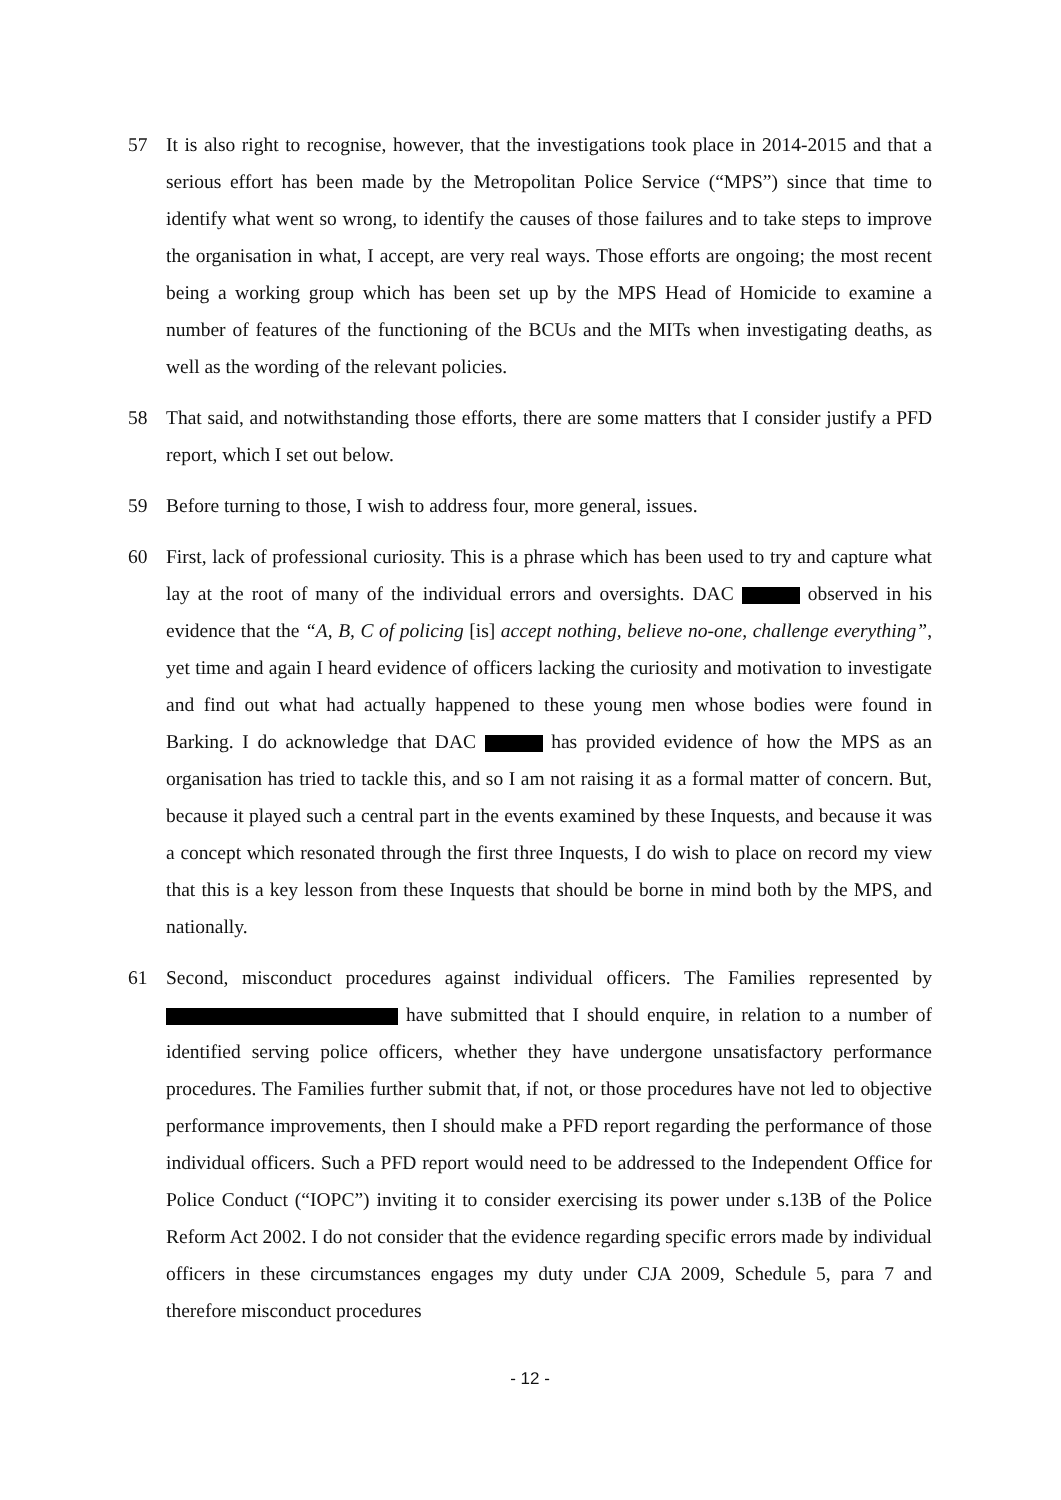57 It is also right to recognise, however, that the investigations took place in 2014-2015 and that a serious effort has been made by the Metropolitan Police Service (“MPS”) since that time to identify what went so wrong, to identify the causes of those failures and to take steps to improve the organisation in what, I accept, are very real ways. Those efforts are ongoing; the most recent being a working group which has been set up by the MPS Head of Homicide to examine a number of features of the functioning of the BCUs and the MITs when investigating deaths, as well as the wording of the relevant policies.
58 That said, and notwithstanding those efforts, there are some matters that I consider justify a PFD report, which I set out below.
59 Before turning to those, I wish to address four, more general, issues.
60 First, lack of professional curiosity. This is a phrase which has been used to try and capture what lay at the root of many of the individual errors and oversights. DAC observed in his evidence that the “A, B, C of policing [is] accept nothing, believe no-one, challenge everything”, yet time and again I heard evidence of officers lacking the curiosity and motivation to investigate and find out what had actually happened to these young men whose bodies were found in Barking. I do acknowledge that DAC has provided evidence of how the MPS as an organisation has tried to tackle this, and so I am not raising it as a formal matter of concern. But, because it played such a central part in the events examined by these Inquests, and because it was a concept which resonated through the first three Inquests, I do wish to place on record my view that this is a key lesson from these Inquests that should be borne in mind both by the MPS, and nationally.
61 Second, misconduct procedures against individual officers. The Families represented by have submitted that I should enquire, in relation to a number of identified serving police officers, whether they have undergone unsatisfactory performance procedures. The Families further submit that, if not, or those procedures have not led to objective performance improvements, then I should make a PFD report regarding the performance of those individual officers. Such a PFD report would need to be addressed to the Independent Office for Police Conduct (“IOPC”) inviting it to consider exercising its power under s.13B of the Police Reform Act 2002. I do not consider that the evidence regarding specific errors made by individual officers in these circumstances engages my duty under CJA 2009, Schedule 5, para 7 and therefore misconduct procedures
- 12 -